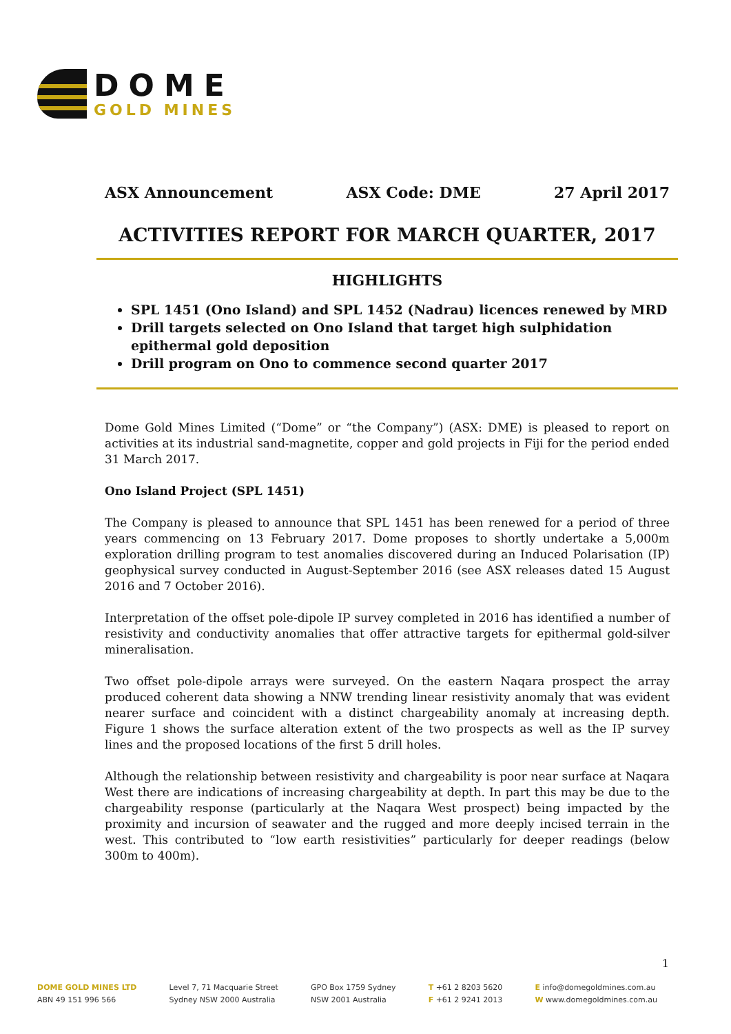DOME
GOLD MINES
ASX Announcement ASX Code: DME 27 April 2017
ACTIVITIES REPORT FOR MARCH QUARTER, 2017
HIGHLIGHTS
SPL 1451 (Ono Island) and SPL 1452 (Nadrau) licences renewed by MRD
Drill targets selected on Ono Island that target high sulphidation epithermal gold deposition
Drill program on Ono to commence second quarter 2017
Dome Gold Mines Limited (“Dome” or “the Company”) (ASX: DME) is pleased to report on activities at its industrial sand-magnetite, copper and gold projects in Fiji for the period ended 31 March 2017.
Ono Island Project (SPL 1451)
The Company is pleased to announce that SPL 1451 has been renewed for a period of three years commencing on 13 February 2017. Dome proposes to shortly undertake a 5,000m exploration drilling program to test anomalies discovered during an Induced Polarisation (IP) geophysical survey conducted in August-September 2016 (see ASX releases dated 15 August 2016 and 7 October 2016).
Interpretation of the offset pole-dipole IP survey completed in 2016 has identified a number of resistivity and conductivity anomalies that offer attractive targets for epithermal gold-silver mineralisation.
Two offset pole-dipole arrays were surveyed. On the eastern Naqara prospect the array produced coherent data showing a NNW trending linear resistivity anomaly that was evident nearer surface and coincident with a distinct chargeability anomaly at increasing depth. Figure 1 shows the surface alteration extent of the two prospects as well as the IP survey lines and the proposed locations of the first 5 drill holes.
Although the relationship between resistivity and chargeability is poor near surface at Naqara West there are indications of increasing chargeability at depth. In part this may be due to the chargeability response (particularly at the Naqara West prospect) being impacted by the proximity and incursion of seawater and the rugged and more deeply incised terrain in the west. This contributed to “low earth resistivities” particularly for deeper readings (below 300m to 400m).
1
DOME GOLD MINES LTD
ABN 49 151 996 566
Level 7, 71 Macquarie Street
Sydney NSW 2000 Australia
GPO Box 1759 Sydney
NSW 2001 Australia
T +61 2 8203 5620
F +61 2 9241 2013
E info@domegoldmines.com.au
W www.domegoldmines.com.au